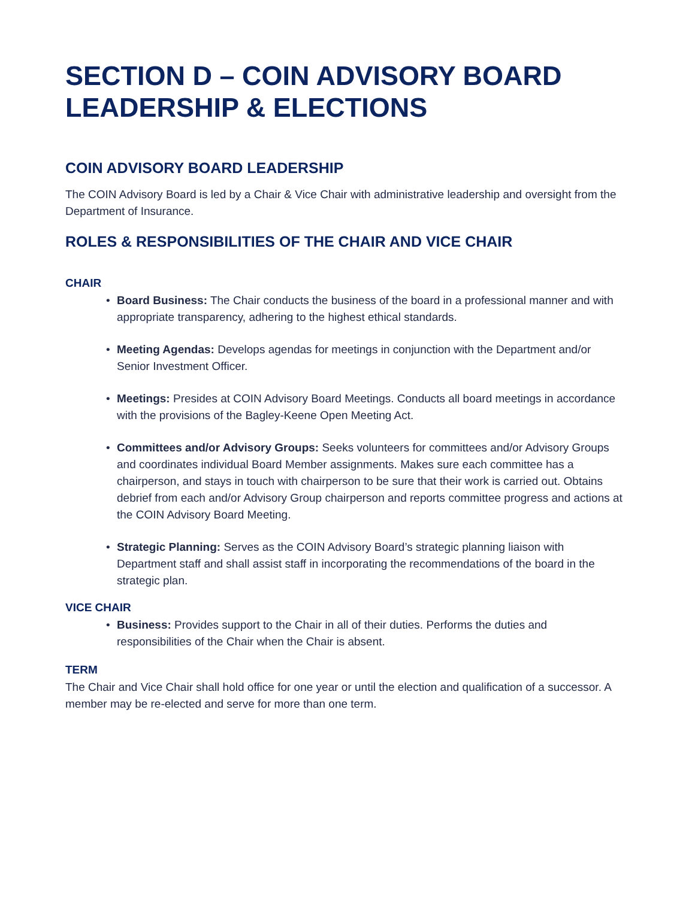SECTION D – COIN ADVISORY BOARD LEADERSHIP & ELECTIONS
COIN ADVISORY BOARD LEADERSHIP
The COIN Advisory Board is led by a Chair & Vice Chair with administrative leadership and oversight from the Department of Insurance.
ROLES & RESPONSIBILITIES OF THE CHAIR AND VICE CHAIR
CHAIR
• Board Business: The Chair conducts the business of the board in a professional manner and with appropriate transparency, adhering to the highest ethical standards.
• Meeting Agendas: Develops agendas for meetings in conjunction with the Department and/or Senior Investment Officer.
• Meetings: Presides at COIN Advisory Board Meetings. Conducts all board meetings in accordance with the provisions of the Bagley-Keene Open Meeting Act.
• Committees and/or Advisory Groups: Seeks volunteers for committees and/or Advisory Groups and coordinates individual Board Member assignments. Makes sure each committee has a chairperson, and stays in touch with chairperson to be sure that their work is carried out. Obtains debrief from each and/or Advisory Group chairperson and reports committee progress and actions at the COIN Advisory Board Meeting.
• Strategic Planning: Serves as the COIN Advisory Board’s strategic planning liaison with Department staff and shall assist staff in incorporating the recommendations of the board in the strategic plan.
VICE CHAIR
• Business: Provides support to the Chair in all of their duties. Performs the duties and responsibilities of the Chair when the Chair is absent.
TERM
The Chair and Vice Chair shall hold office for one year or until the election and qualification of a successor. A member may be re-elected and serve for more than one term.